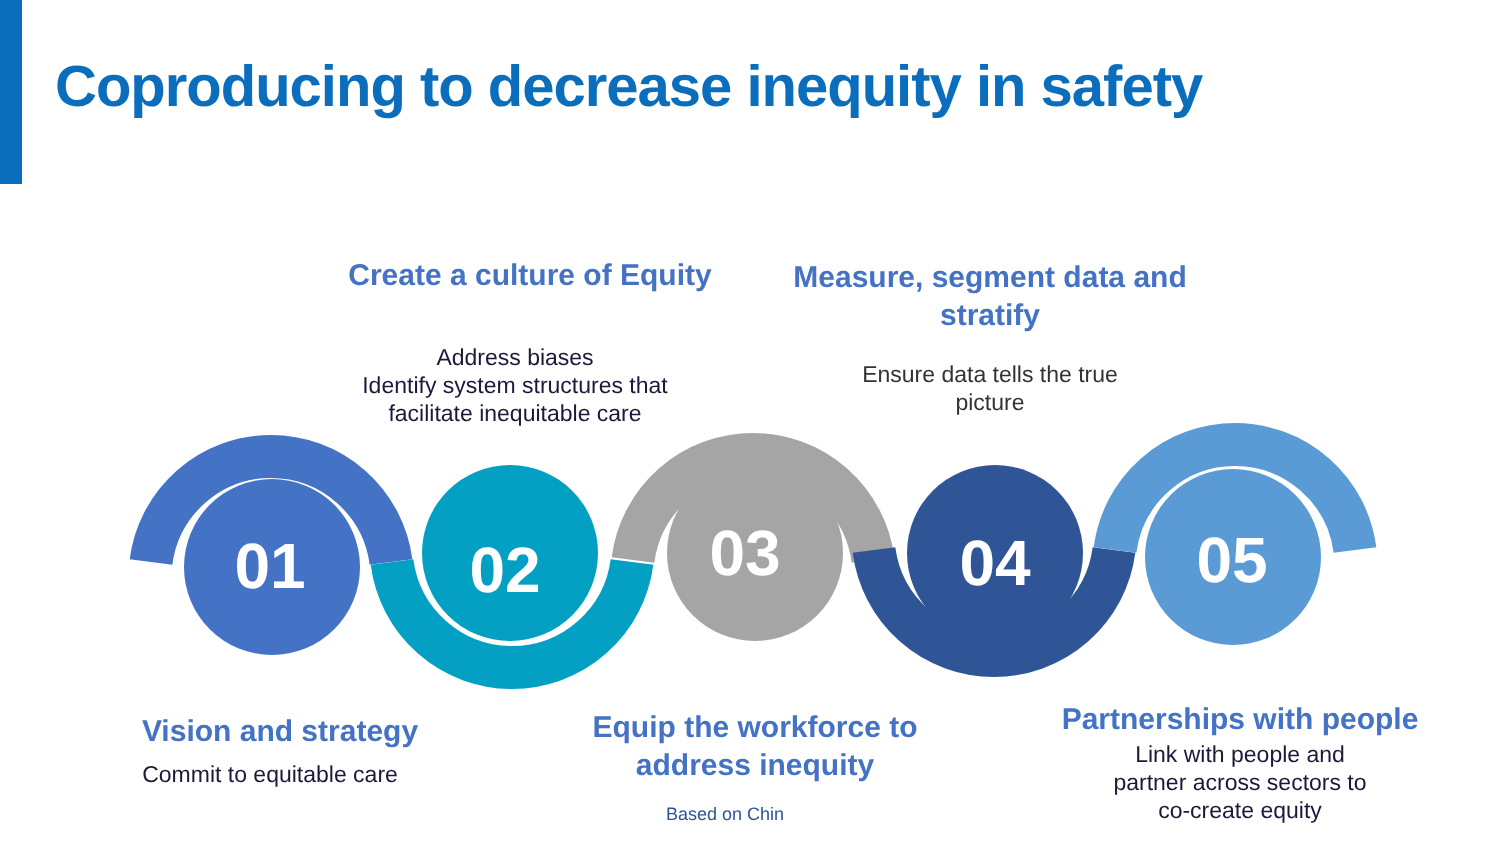Coproducing to decrease inequity in safety
01
02
03
04
05
Create a culture of Equity
Address biases
Identify system structures that facilitate inequitable care
Measure, segment data and stratify
Ensure data tells the true picture
Vision and strategy
Commit to equitable care
Equip the workforce to address inequity
Based on Chin
Partnerships with people
Link with people and partner across sectors to co-create equity